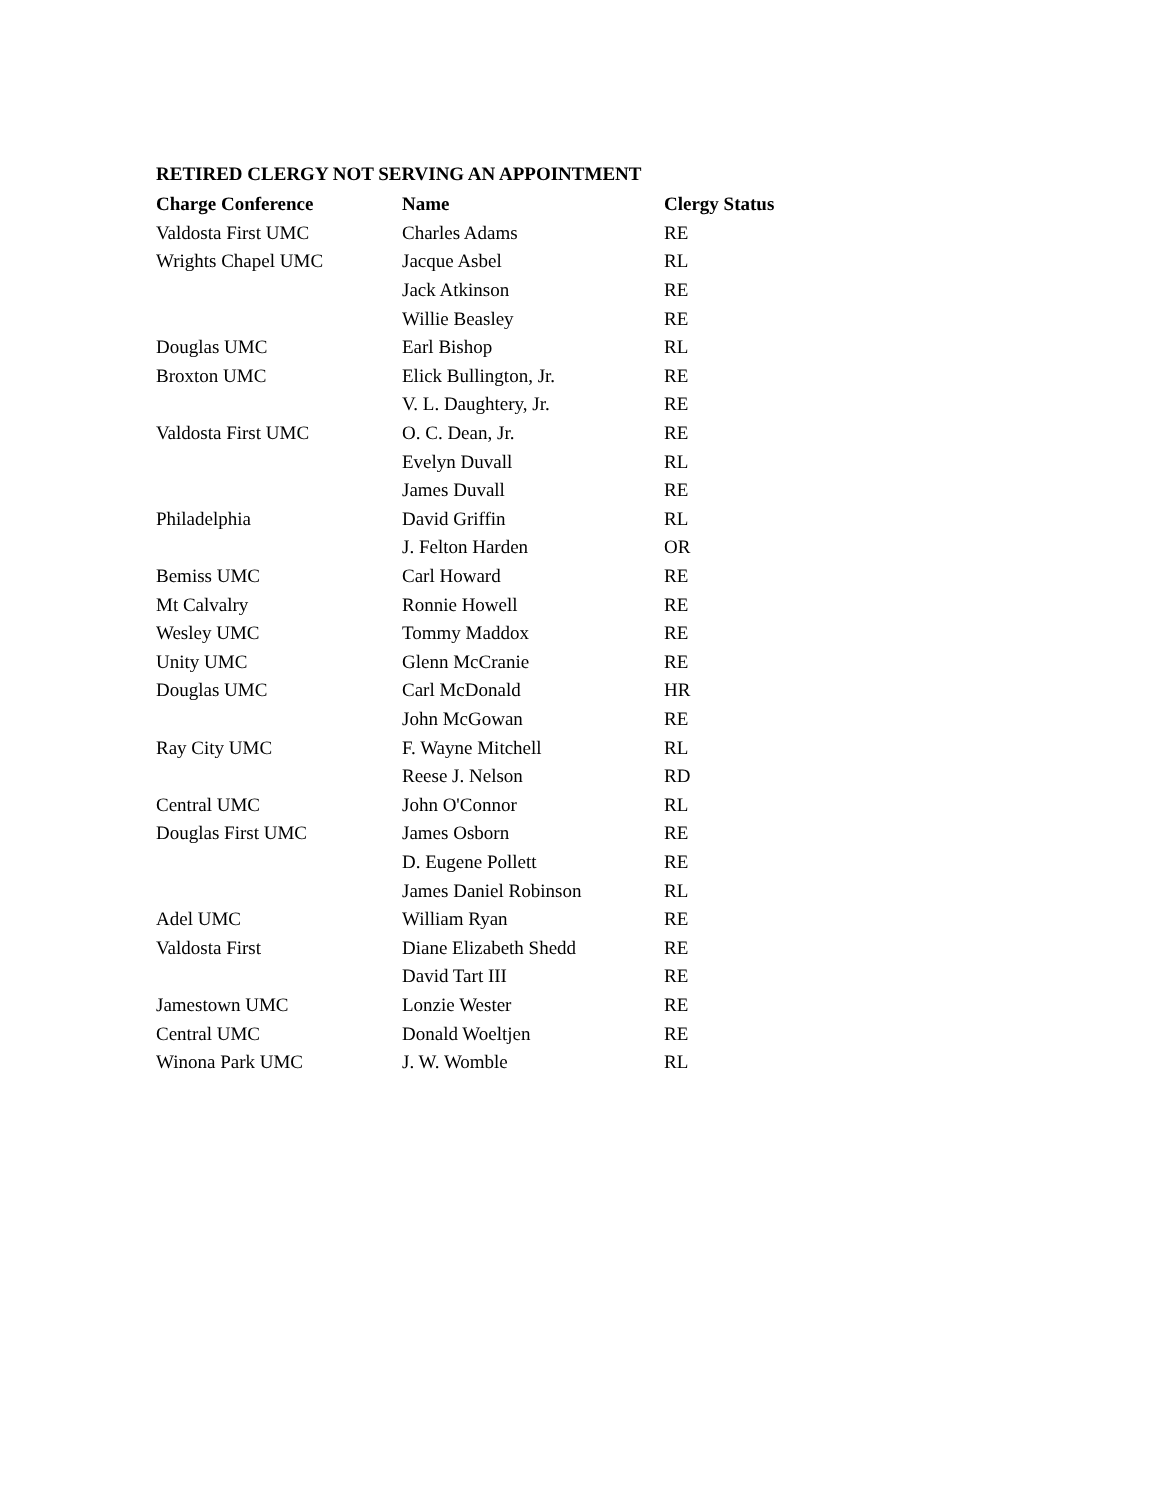RETIRED CLERGY NOT SERVING AN APPOINTMENT
| Charge Conference | Name | Clergy Status |
| --- | --- | --- |
| Valdosta First UMC | Charles Adams | RE |
| Wrights Chapel UMC | Jacque Asbel | RL |
| | Jack Atkinson | RE |
| | Willie Beasley | RE |
| Douglas UMC | Earl Bishop | RL |
| Broxton UMC | Elick Bullington, Jr. | RE |
| | V. L. Daughtery, Jr. | RE |
| Valdosta First UMC | O. C. Dean, Jr. | RE |
| | Evelyn Duvall | RL |
| | James Duvall | RE |
| Philadelphia | David Griffin | RL |
| | J. Felton Harden | OR |
| Bemiss UMC | Carl Howard | RE |
| Mt Calvalry | Ronnie Howell | RE |
| Wesley UMC | Tommy Maddox | RE |
| Unity UMC | Glenn McCranie | RE |
| Douglas UMC | Carl McDonald | HR |
| | John McGowan | RE |
| Ray City UMC | F. Wayne Mitchell | RL |
| | Reese J. Nelson | RD |
| Central UMC | John O'Connor | RL |
| Douglas First UMC | James Osborn | RE |
| | D. Eugene Pollett | RE |
| | James Daniel Robinson | RL |
| Adel UMC | William Ryan | RE |
| Valdosta First | Diane Elizabeth Shedd | RE |
| | David Tart III | RE |
| Jamestown UMC | Lonzie Wester | RE |
| Central UMC | Donald Woeltjen | RE |
| Winona Park UMC | J. W. Womble | RL |